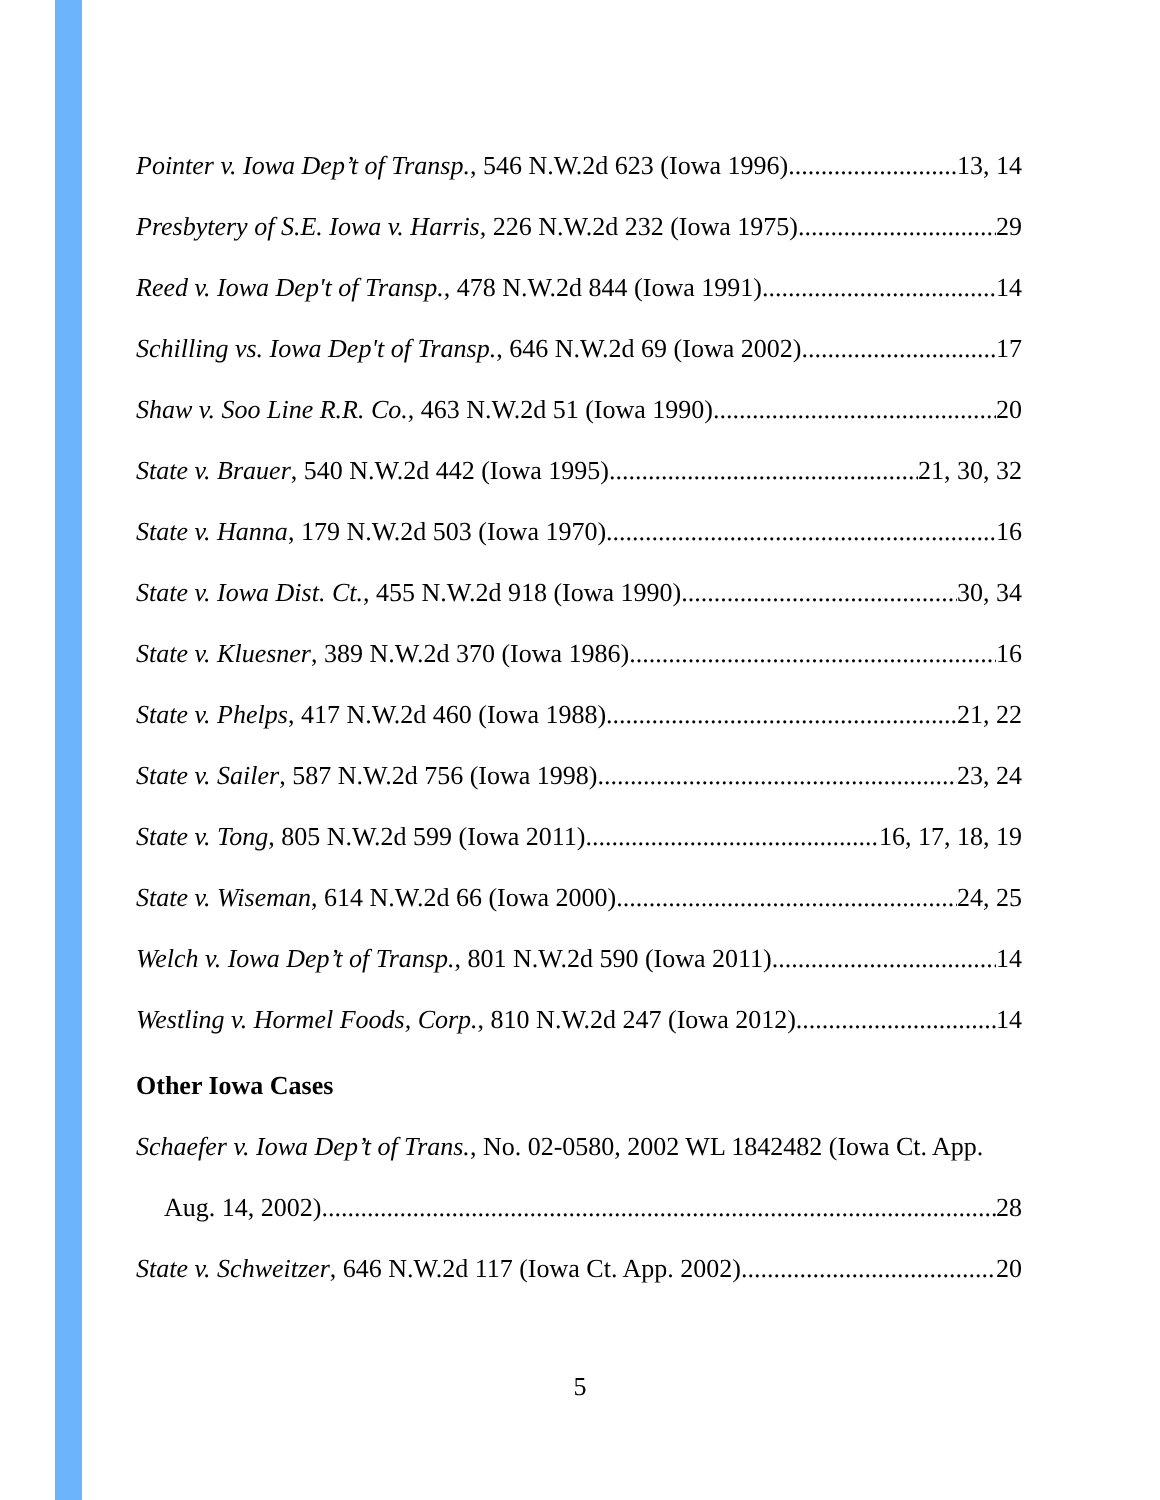Pointer v. Iowa Dep’t of Transp., 546 N.W.2d 623 (Iowa 1996) 13, 14
Presbytery of S.E. Iowa v. Harris, 226 N.W.2d 232 (Iowa 1975) 29
Reed v. Iowa Dep't of Transp., 478 N.W.2d 844 (Iowa 1991) 14
Schilling vs. Iowa Dep't of Transp., 646 N.W.2d 69 (Iowa 2002) 17
Shaw v. Soo Line R.R. Co., 463 N.W.2d 51 (Iowa 1990) 20
State v. Brauer, 540 N.W.2d 442 (Iowa 1995) 21, 30, 32
State v. Hanna, 179 N.W.2d 503 (Iowa 1970) 16
State v. Iowa Dist. Ct., 455 N.W.2d 918 (Iowa 1990) 30, 34
State v. Kluesner, 389 N.W.2d 370 (Iowa 1986) 16
State v. Phelps, 417 N.W.2d 460 (Iowa 1988) 21, 22
State v. Sailer, 587 N.W.2d 756 (Iowa 1998) 23, 24
State v. Tong, 805 N.W.2d 599 (Iowa 2011) 16, 17, 18, 19
State v. Wiseman, 614 N.W.2d 66 (Iowa 2000) 24, 25
Welch v. Iowa Dep’t of Transp., 801 N.W.2d 590 (Iowa 2011) 14
Westling v. Hormel Foods, Corp., 810 N.W.2d 247 (Iowa 2012) 14
Other Iowa Cases
Schaefer v. Iowa Dep’t of Trans., No. 02-0580, 2002 WL 1842482 (Iowa Ct. App.
Aug. 14, 2002) 28
State v. Schweitzer, 646 N.W.2d 117 (Iowa Ct. App. 2002) 20
5